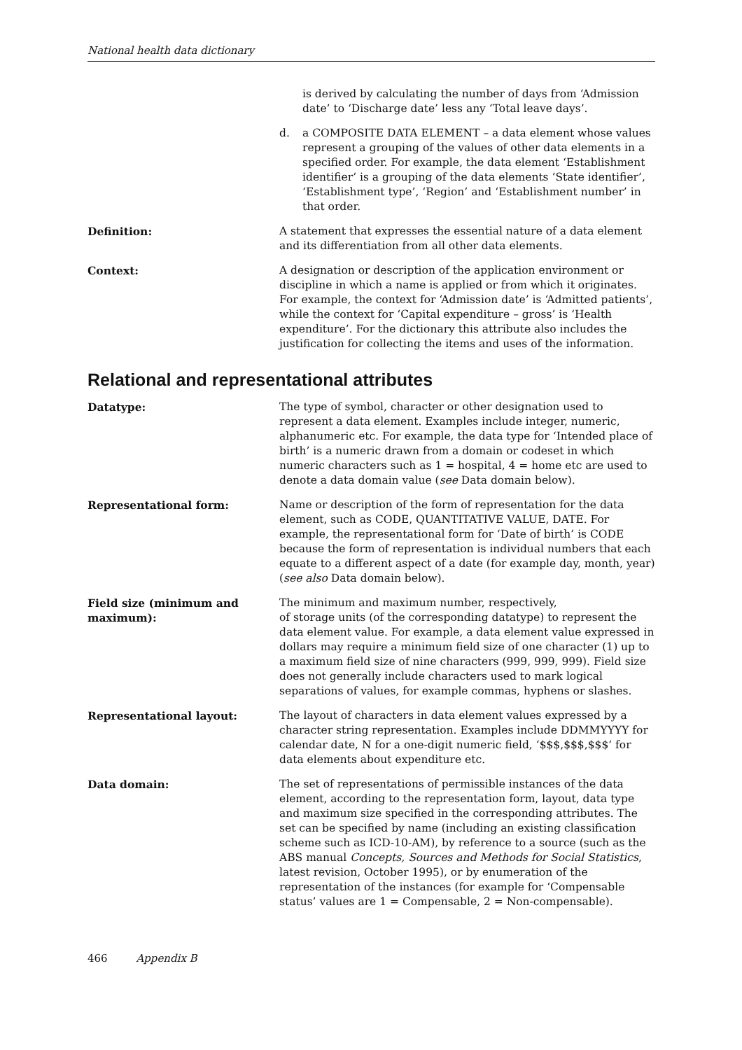National health data dictionary
is derived by calculating the number of days from ‘Admission date’ to ‘Discharge date’ less any ‘Total leave days’.
d. a COMPOSITE DATA ELEMENT – a data element whose values represent a grouping of the values of other data elements in a specified order. For example, the data element ‘Establishment identifier’ is a grouping of the data elements ‘State identifier’, ‘Establishment type’, ‘Region’ and ‘Establishment number’ in that order.
Definition: A statement that expresses the essential nature of a data element and its differentiation from all other data elements.
Context: A designation or description of the application environment or discipline in which a name is applied or from which it originates. For example, the context for ‘Admission date’ is ‘Admitted patients’, while the context for ‘Capital expenditure – gross’ is ‘Health expenditure’. For the dictionary this attribute also includes the justification for collecting the items and uses of the information.
Relational and representational attributes
Datatype: The type of symbol, character or other designation used to represent a data element. Examples include integer, numeric, alphanumeric etc. For example, the data type for ‘Intended place of birth’ is a numeric drawn from a domain or codeset in which numeric characters such as 1 = hospital, 4 = home etc are used to denote a data domain value (see Data domain below).
Representational form: Name or description of the form of representation for the data element, such as CODE, QUANTITATIVE VALUE, DATE. For example, the representational form for ‘Date of birth’ is CODE because the form of representation is individual numbers that each equate to a different aspect of a date (for example day, month, year) (see also Data domain below).
Field size (minimum and
maximum):
The minimum and maximum number, respectively,
of storage units (of the corresponding datatype) to represent the data element value. For example, a data element value expressed in dollars may require a minimum field size of one character (1) up to a maximum field size of nine characters (999, 999, 999). Field size does not generally include characters used to mark logical separations of values, for example commas, hyphens or slashes.
Representational layout: The layout of characters in data element values expressed by a character string representation. Examples include DDMMYYYY for calendar date, N for a one-digit numeric field, ‘$$$,$$$,$$$’ for data elements about expenditure etc.
Data domain: The set of representations of permissible instances of the data element, according to the representation form, layout, data type and maximum size specified in the corresponding attributes. The set can be specified by name (including an existing classification scheme such as ICD-10-AM), by reference to a source (such as the ABS manual Concepts, Sources and Methods for Social Statistics, latest revision, October 1995), or by enumeration of the representation of the instances (for example for ‘Compensable status’ values are 1 = Compensable, 2 = Non-compensable).
466 Appendix B